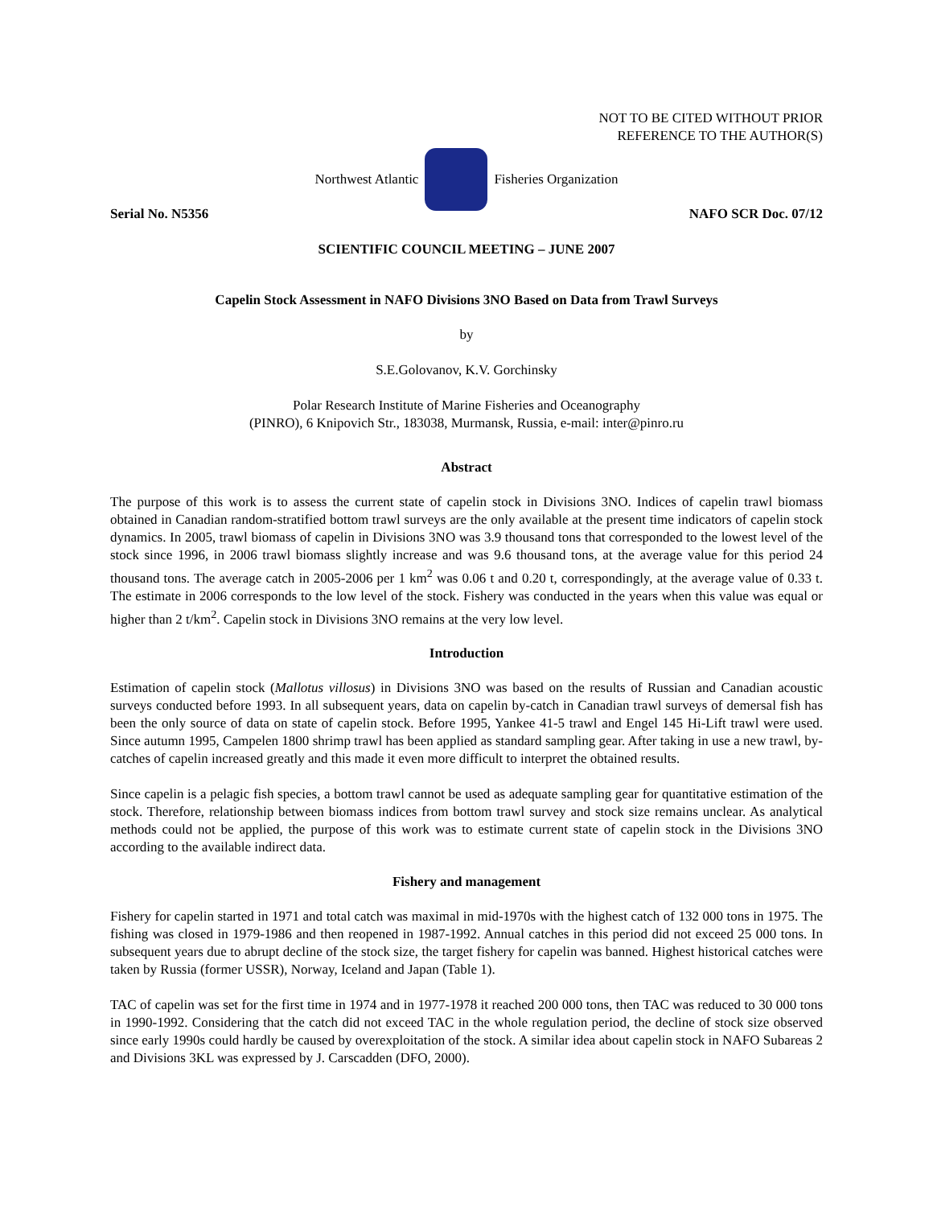NOT TO BE CITED WITHOUT PRIOR
REFERENCE TO THE AUTHOR(S)
Northwest Atlantic Fisheries Organization
Serial No. N5356 NAFO SCR Doc. 07/12
SCIENTIFIC COUNCIL MEETING – JUNE 2007
Capelin Stock Assessment in NAFO Divisions 3NO Based on Data from Trawl Surveys
by
S.E.Golovanov, K.V. Gorchinsky
Polar Research Institute of Marine Fisheries and Oceanography
(PINRO), 6 Knipovich Str., 183038, Murmansk, Russia, e-mail: inter@pinro.ru
Abstract
The purpose of this work is to assess the current state of capelin stock in Divisions 3NO. Indices of capelin trawl biomass obtained in Canadian random-stratified bottom trawl surveys are the only available at the present time indicators of capelin stock dynamics. In 2005, trawl biomass of capelin in Divisions 3NO was 3.9 thousand tons that corresponded to the lowest level of the stock since 1996, in 2006 trawl biomass slightly increase and was 9.6 thousand tons, at the average value for this period 24 thousand tons. The average catch in 2005-2006 per 1 km<sup>2</sup> was 0.06 t and 0.20 t, correspondingly, at the average value of 0.33 t. The estimate in 2006 corresponds to the low level of the stock. Fishery was conducted in the years when this value was equal or higher than 2 t/km<sup>2</sup>. Capelin stock in Divisions 3NO remains at the very low level.
Introduction
Estimation of capelin stock (Mallotus villosus) in Divisions 3NO was based on the results of Russian and Canadian acoustic surveys conducted before 1993. In all subsequent years, data on capelin by-catch in Canadian trawl surveys of demersal fish has been the only source of data on state of capelin stock. Before 1995, Yankee 41-5 trawl and Engel 145 Hi-Lift trawl were used. Since autumn 1995, Campelen 1800 shrimp trawl has been applied as standard sampling gear. After taking in use a new trawl, by-catches of capelin increased greatly and this made it even more difficult to interpret the obtained results.
Since capelin is a pelagic fish species, a bottom trawl cannot be used as adequate sampling gear for quantitative estimation of the stock. Therefore, relationship between biomass indices from bottom trawl survey and stock size remains unclear. As analytical methods could not be applied, the purpose of this work was to estimate current state of capelin stock in the Divisions 3NO according to the available indirect data.
Fishery and management
Fishery for capelin started in 1971 and total catch was maximal in mid-1970s with the highest catch of 132 000 tons in 1975. The fishing was closed in 1979-1986 and then reopened in 1987-1992. Annual catches in this period did not exceed 25 000 tons. In subsequent years due to abrupt decline of the stock size, the target fishery for capelin was banned. Highest historical catches were taken by Russia (former USSR), Norway, Iceland and Japan (Table 1).
TAC of capelin was set for the first time in 1974 and in 1977-1978 it reached 200 000 tons, then TAC was reduced to 30 000 tons in 1990-1992. Considering that the catch did not exceed TAC in the whole regulation period, the decline of stock size observed since early 1990s could hardly be caused by overexploitation of the stock. A similar idea about capelin stock in NAFO Subareas 2 and Divisions 3KL was expressed by J. Carscadden (DFO, 2000).